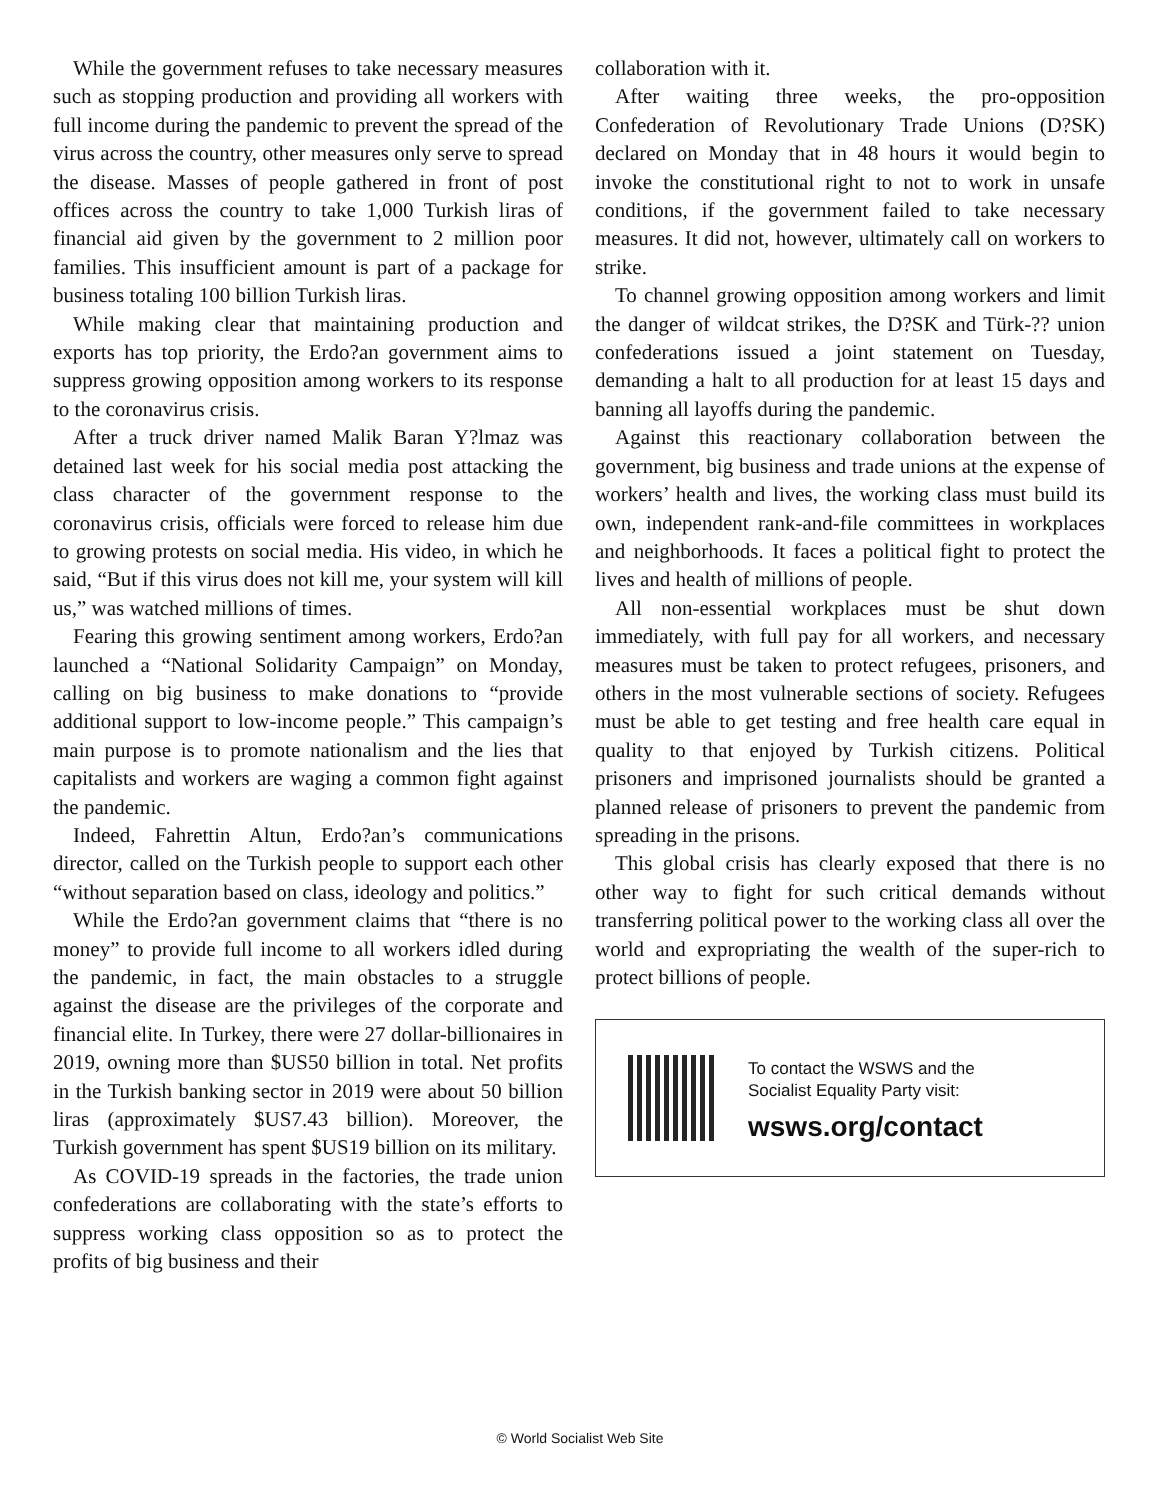While the government refuses to take necessary measures such as stopping production and providing all workers with full income during the pandemic to prevent the spread of the virus across the country, other measures only serve to spread the disease. Masses of people gathered in front of post offices across the country to take 1,000 Turkish liras of financial aid given by the government to 2 million poor families. This insufficient amount is part of a package for business totaling 100 billion Turkish liras.
While making clear that maintaining production and exports has top priority, the Erdo?an government aims to suppress growing opposition among workers to its response to the coronavirus crisis.
After a truck driver named Malik Baran Y?lmaz was detained last week for his social media post attacking the class character of the government response to the coronavirus crisis, officials were forced to release him due to growing protests on social media. His video, in which he said, “But if this virus does not kill me, your system will kill us,” was watched millions of times.
Fearing this growing sentiment among workers, Erdo?an launched a “National Solidarity Campaign” on Monday, calling on big business to make donations to “provide additional support to low-income people.” This campaign’s main purpose is to promote nationalism and the lies that capitalists and workers are waging a common fight against the pandemic.
Indeed, Fahrettin Altun, Erdo?an’s communications director, called on the Turkish people to support each other “without separation based on class, ideology and politics.”
While the Erdo?an government claims that “there is no money” to provide full income to all workers idled during the pandemic, in fact, the main obstacles to a struggle against the disease are the privileges of the corporate and financial elite. In Turkey, there were 27 dollar-billionaires in 2019, owning more than $US50 billion in total. Net profits in the Turkish banking sector in 2019 were about 50 billion liras (approximately $US7.43 billion). Moreover, the Turkish government has spent $US19 billion on its military.
As COVID-19 spreads in the factories, the trade union confederations are collaborating with the state’s efforts to suppress working class opposition so as to protect the profits of big business and their
collaboration with it.
After waiting three weeks, the pro-opposition Confederation of Revolutionary Trade Unions (D?SK) declared on Monday that in 48 hours it would begin to invoke the constitutional right to not to work in unsafe conditions, if the government failed to take necessary measures. It did not, however, ultimately call on workers to strike.
To channel growing opposition among workers and limit the danger of wildcat strikes, the D?SK and Türk-?? union confederations issued a joint statement on Tuesday, demanding a halt to all production for at least 15 days and banning all layoffs during the pandemic.
Against this reactionary collaboration between the government, big business and trade unions at the expense of workers’ health and lives, the working class must build its own, independent rank-and-file committees in workplaces and neighborhoods. It faces a political fight to protect the lives and health of millions of people.
All non-essential workplaces must be shut down immediately, with full pay for all workers, and necessary measures must be taken to protect refugees, prisoners, and others in the most vulnerable sections of society. Refugees must be able to get testing and free health care equal in quality to that enjoyed by Turkish citizens. Political prisoners and imprisoned journalists should be granted a planned release of prisoners to prevent the pandemic from spreading in the prisons.
This global crisis has clearly exposed that there is no other way to fight for such critical demands without transferring political power to the working class all over the world and expropriating the wealth of the super-rich to protect billions of people.
To contact the WSWS and the
Socialist Equality Party visit:
wsws.org/contact
© World Socialist Web Site